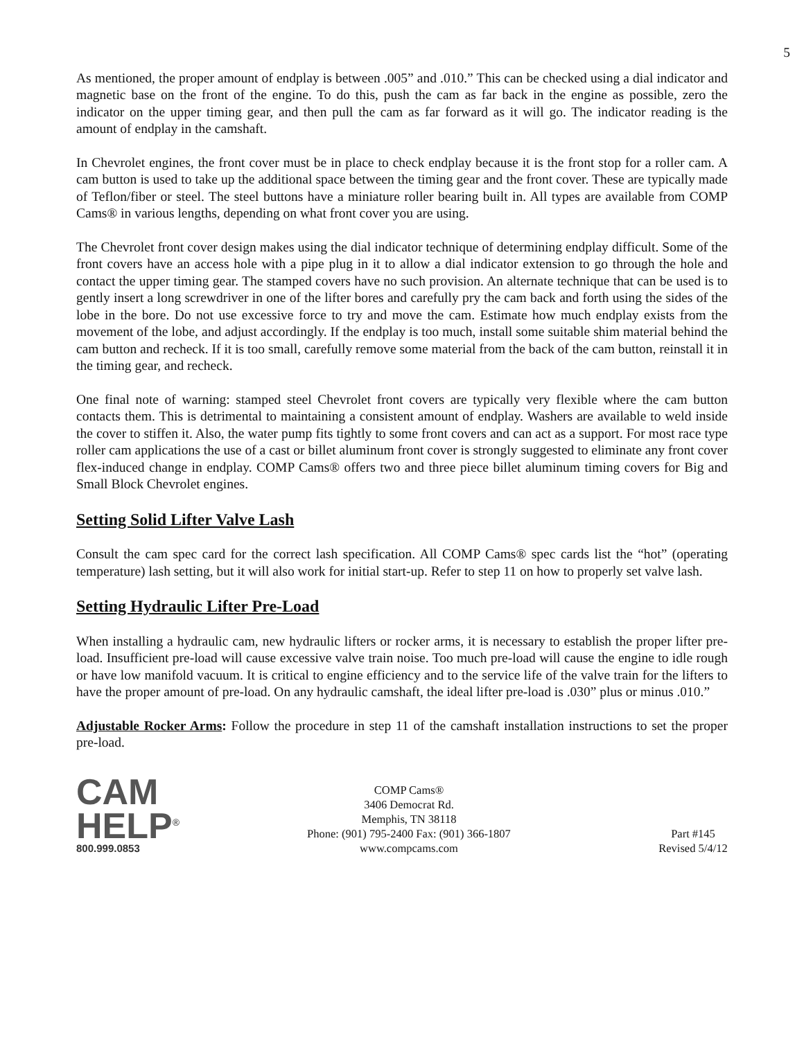5
As mentioned, the proper amount of endplay is between .005” and .010.” This can be checked using a dial indicator and magnetic base on the front of the engine. To do this, push the cam as far back in the engine as possible, zero the indicator on the upper timing gear, and then pull the cam as far forward as it will go. The indicator reading is the amount of endplay in the camshaft.
In Chevrolet engines, the front cover must be in place to check endplay because it is the front stop for a roller cam. A cam button is used to take up the additional space between the timing gear and the front cover. These are typically made of Teflon/fiber or steel. The steel buttons have a miniature roller bearing built in. All types are available from COMP Cams® in various lengths, depending on what front cover you are using.
The Chevrolet front cover design makes using the dial indicator technique of determining endplay difficult. Some of the front covers have an access hole with a pipe plug in it to allow a dial indicator extension to go through the hole and contact the upper timing gear. The stamped covers have no such provision. An alternate technique that can be used is to gently insert a long screwdriver in one of the lifter bores and carefully pry the cam back and forth using the sides of the lobe in the bore. Do not use excessive force to try and move the cam. Estimate how much endplay exists from the movement of the lobe, and adjust accordingly. If the endplay is too much, install some suitable shim material behind the cam button and recheck. If it is too small, carefully remove some material from the back of the cam button, reinstall it in the timing gear, and recheck.
One final note of warning: stamped steel Chevrolet front covers are typically very flexible where the cam button contacts them. This is detrimental to maintaining a consistent amount of endplay. Washers are available to weld inside the cover to stiffen it. Also, the water pump fits tightly to some front covers and can act as a support. For most race type roller cam applications the use of a cast or billet aluminum front cover is strongly suggested to eliminate any front cover flex-induced change in endplay. COMP Cams® offers two and three piece billet aluminum timing covers for Big and Small Block Chevrolet engines.
Setting Solid Lifter Valve Lash
Consult the cam spec card for the correct lash specification. All COMP Cams® spec cards list the “hot” (operating temperature) lash setting, but it will also work for initial start-up. Refer to step 11 on how to properly set valve lash.
Setting Hydraulic Lifter Pre-Load
When installing a hydraulic cam, new hydraulic lifters or rocker arms, it is necessary to establish the proper lifter pre-load. Insufficient pre-load will cause excessive valve train noise. Too much pre-load will cause the engine to idle rough or have low manifold vacuum. It is critical to engine efficiency and to the service life of the valve train for the lifters to have the proper amount of pre-load. On any hydraulic camshaft, the ideal lifter pre-load is .030” plus or minus .010.”
Adjustable Rocker Arms: Follow the procedure in step 11 of the camshaft installation instructions to set the proper pre-load.
CAM
HELP<sup>®</sup>
800.999.0853
COMP Cams®
3406 Democrat Rd.
Memphis, TN 38118
Phone: (901) 795-2400 Fax: (901) 366-1807
www.compcams.com
Part #145
Revised 5/4/12